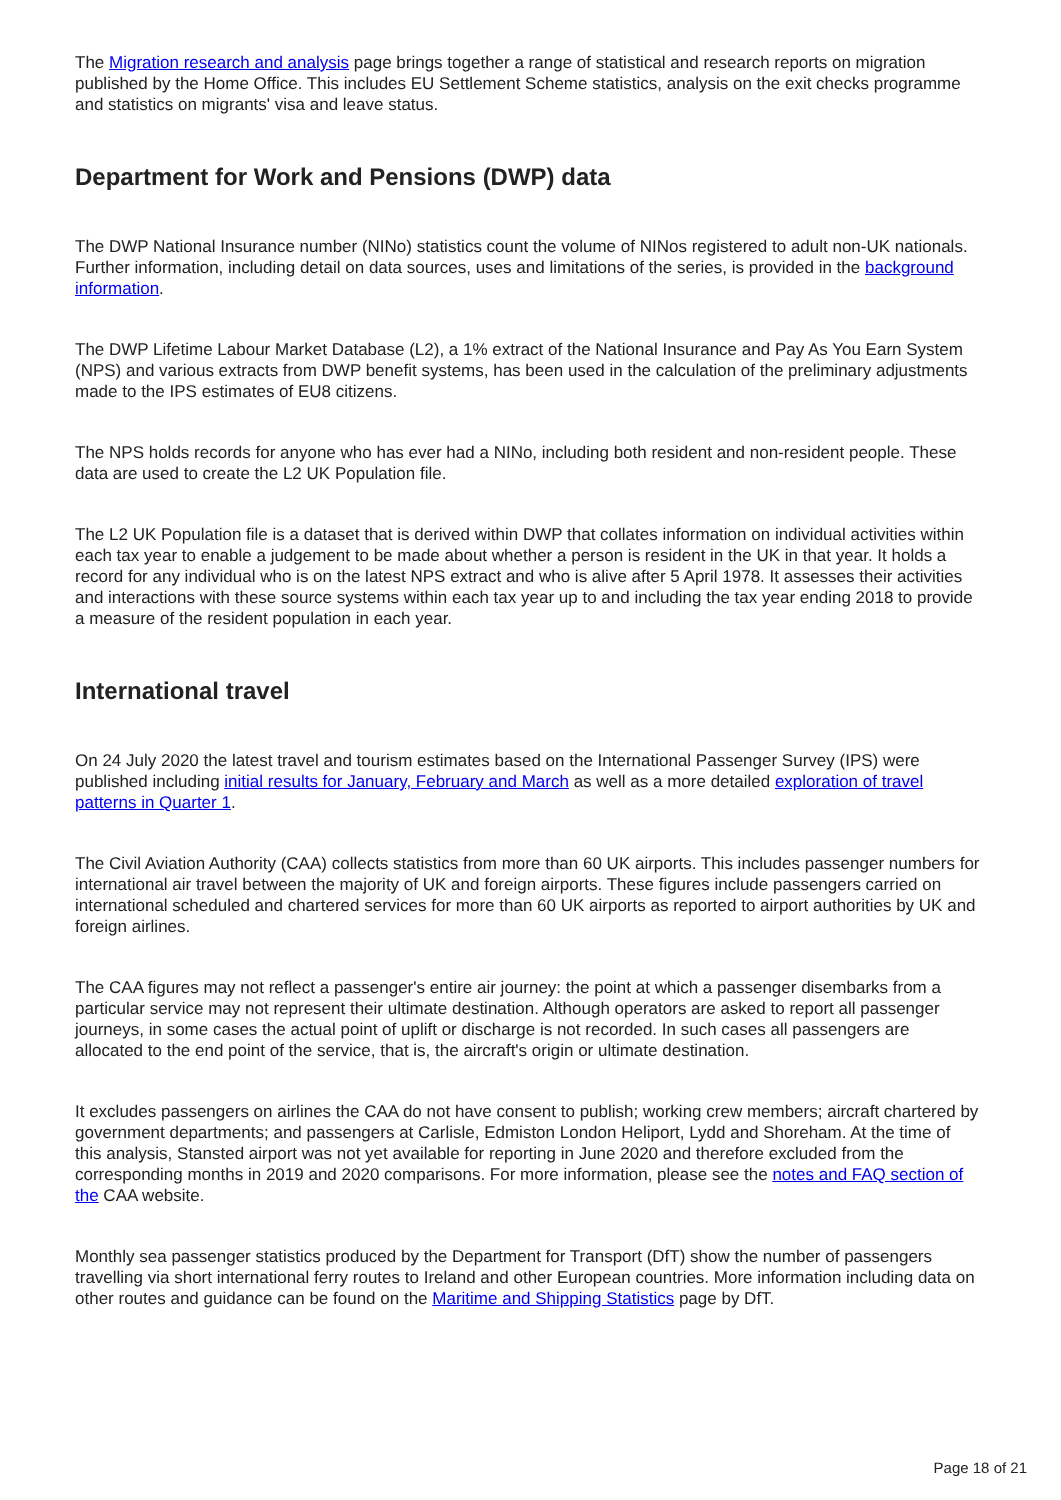The Migration research and analysis page brings together a range of statistical and research reports on migration published by the Home Office. This includes EU Settlement Scheme statistics, analysis on the exit checks programme and statistics on migrants' visa and leave status.
Department for Work and Pensions (DWP) data
The DWP National Insurance number (NINo) statistics count the volume of NINos registered to adult non-UK nationals. Further information, including detail on data sources, uses and limitations of the series, is provided in the background information.
The DWP Lifetime Labour Market Database (L2), a 1% extract of the National Insurance and Pay As You Earn System (NPS) and various extracts from DWP benefit systems, has been used in the calculation of the preliminary adjustments made to the IPS estimates of EU8 citizens.
The NPS holds records for anyone who has ever had a NINo, including both resident and non-resident people. These data are used to create the L2 UK Population file.
The L2 UK Population file is a dataset that is derived within DWP that collates information on individual activities within each tax year to enable a judgement to be made about whether a person is resident in the UK in that year. It holds a record for any individual who is on the latest NPS extract and who is alive after 5 April 1978. It assesses their activities and interactions with these source systems within each tax year up to and including the tax year ending 2018 to provide a measure of the resident population in each year.
International travel
On 24 July 2020 the latest travel and tourism estimates based on the International Passenger Survey (IPS) were published including initial results for January, February and March as well as a more detailed exploration of travel patterns in Quarter 1.
The Civil Aviation Authority (CAA) collects statistics from more than 60 UK airports. This includes passenger numbers for international air travel between the majority of UK and foreign airports. These figures include passengers carried on international scheduled and chartered services for more than 60 UK airports as reported to airport authorities by UK and foreign airlines.
The CAA figures may not reflect a passenger's entire air journey: the point at which a passenger disembarks from a particular service may not represent their ultimate destination. Although operators are asked to report all passenger journeys, in some cases the actual point of uplift or discharge is not recorded. In such cases all passengers are allocated to the end point of the service, that is, the aircraft's origin or ultimate destination.
It excludes passengers on airlines the CAA do not have consent to publish; working crew members; aircraft chartered by government departments; and passengers at Carlisle, Edmiston London Heliport, Lydd and Shoreham. At the time of this analysis, Stansted airport was not yet available for reporting in June 2020 and therefore excluded from the corresponding months in 2019 and 2020 comparisons. For more information, please see the notes and FAQ section of the CAA website.
Monthly sea passenger statistics produced by the Department for Transport (DfT) show the number of passengers travelling via short international ferry routes to Ireland and other European countries. More information including data on other routes and guidance can be found on the Maritime and Shipping Statistics page by DfT.
Page 18 of 21